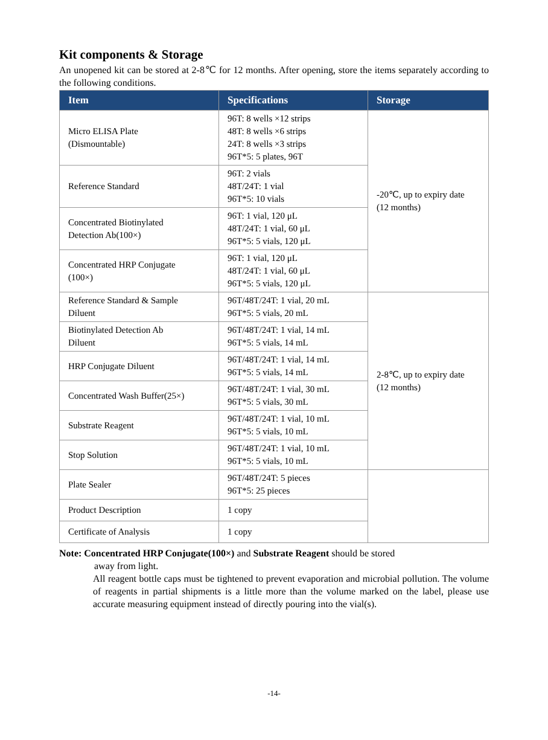Kit components & Storage
An unopened kit can be stored at 2-8℃ for 12 months. After opening, store the items separately according to the following conditions.
| Item | Specifications | Storage |
| --- | --- | --- |
| Micro ELISA Plate (Dismountable) | 96T: 8 wells ×12 strips 48T: 8 wells ×6 strips 24T: 8 wells ×3 strips 96T*5: 5 plates, 96T | -20℃, up to expiry date (12 months) |
| Reference Standard | 96T: 2 vials 48T/24T: 1 vial 96T*5: 10 vials | |
| Concentrated Biotinylated Detection Ab(100×) | 96T: 1 vial, 120 μL 48T/24T: 1 vial, 60 μL 96T*5: 5 vials, 120 μL | |
| Concentrated HRP Conjugate (100×) | 96T: 1 vial, 120 μL 48T/24T: 1 vial, 60 μL 96T*5: 5 vials, 120 μL | |
| Reference Standard & Sample Diluent | 96T/48T/24T: 1 vial, 20 mL 96T*5: 5 vials, 20 mL | 2-8℃, up to expiry date (12 months) |
| Biotinylated Detection Ab Diluent | 96T/48T/24T: 1 vial, 14 mL 96T*5: 5 vials, 14 mL | |
| HRP Conjugate Diluent | 96T/48T/24T: 1 vial, 14 mL 96T*5: 5 vials, 14 mL | |
| Concentrated Wash Buffer(25×) | 96T/48T/24T: 1 vial, 30 mL 96T*5: 5 vials, 30 mL | |
| Substrate Reagent | 96T/48T/24T: 1 vial, 10 mL 96T*5: 5 vials, 10 mL | |
| Stop Solution | 96T/48T/24T: 1 vial, 10 mL 96T*5: 5 vials, 10 mL | |
| Plate Sealer | 96T/48T/24T: 5 pieces 96T*5: 25 pieces | |
| Product Description | 1 copy | |
| Certificate of Analysis | 1 copy | |
Note: Concentrated HRP Conjugate(100×) and Substrate Reagent should be stored
away from light.
All reagent bottle caps must be tightened to prevent evaporation and microbial pollution. The volume of reagents in partial shipments is a little more than the volume marked on the label, please use accurate measuring equipment instead of directly pouring into the vial(s).
-14-